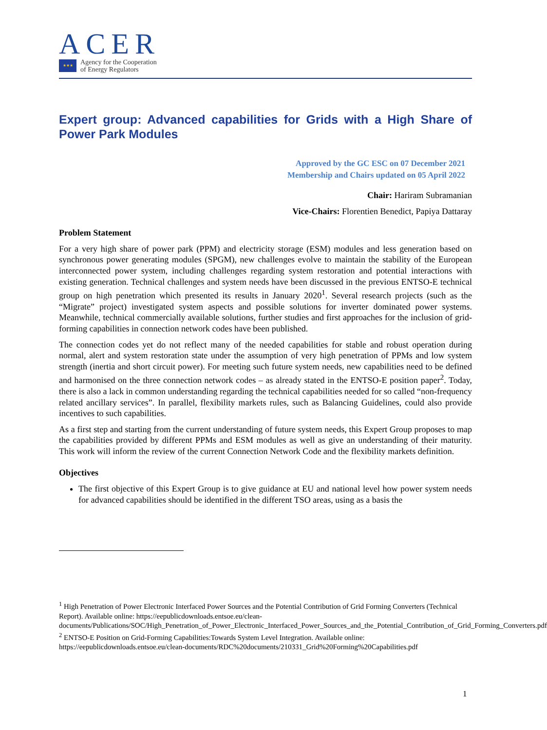ACER
★★★
Agency for the Cooperation
of Energy Regulators
Expert group: Advanced capabilities for Grids with a High Share of Power Park Modules
Approved by the GC ESC on 07 December 2021
Membership and Chairs updated on 05 April 2022
Chair: Hariram Subramanian
Vice-Chairs: Florentien Benedict, Papiya Dattaray
Problem Statement
For a very high share of power park (PPM) and electricity storage (ESM) modules and less generation based on synchronous power generating modules (SPGM), new challenges evolve to maintain the stability of the European interconnected power system, including challenges regarding system restoration and potential interactions with existing generation. Technical challenges and system needs have been discussed in the previous ENTSO-E technical group on high penetration which presented its results in January 2020<sup>1</sup>. Several research projects (such as the “Migrate” project) investigated system aspects and possible solutions for inverter dominated power systems. Meanwhile, technical commercially available solutions, further studies and first approaches for the inclusion of grid-forming capabilities in connection network codes have been published.
The connection codes yet do not reflect many of the needed capabilities for stable and robust operation during normal, alert and system restoration state under the assumption of very high penetration of PPMs and low system strength (inertia and short circuit power). For meeting such future system needs, new capabilities need to be defined and harmonised on the three connection network codes – as already stated in the ENTSO-E position paper<sup>2</sup>. Today, there is also a lack in common understanding regarding the technical capabilities needed for so called “non-frequency related ancillary services”. In parallel, flexibility markets rules, such as Balancing Guidelines, could also provide incentives to such capabilities.
As a first step and starting from the current understanding of future system needs, this Expert Group proposes to map the capabilities provided by different PPMs and ESM modules as well as give an understanding of their maturity. This work will inform the review of the current Connection Network Code and the flexibility markets definition.
Objectives
The first objective of this Expert Group is to give guidance at EU and national level how power system needs for advanced capabilities should be identified in the different TSO areas, using as a basis the
<sup>1</sup> High Penetration of Power Electronic Interfaced Power Sources and the Potential Contribution of Grid Forming Converters (Technical Report). Available online: https://eepublicdownloads.entsoe.eu/clean-documents/Publications/SOC/High_Penetration_of_Power_Electronic_Interfaced_Power_Sources_and_the_Potential_Contribution_of_Grid_Forming_Converters.pdf
<sup>2</sup> ENTSO-E Position on Grid-Forming Capabilities:Towards System Level Integration. Available online: https://eepublicdownloads.entsoe.eu/clean-documents/RDC%20documents/210331_Grid%20Forming%20Capabilities.pdf
1